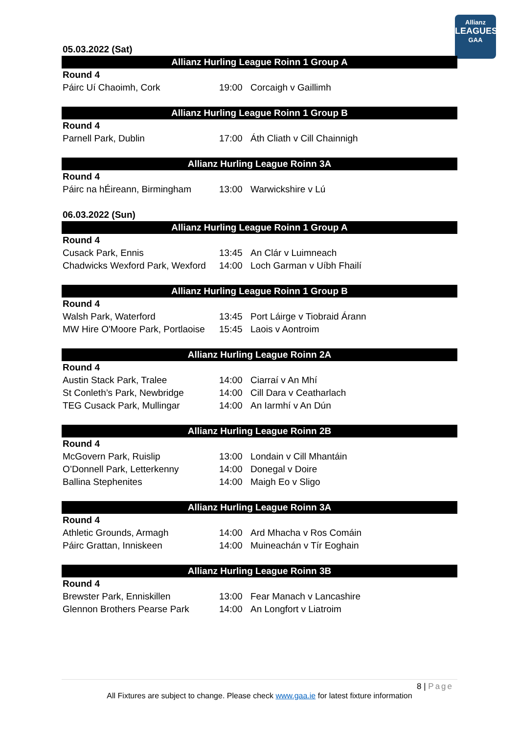Allianz
LEAGUES
GAA
05.03.2022 (Sat)
Allianz Hurling League Roinn 1 Group A
| Round 4 | | |
| Páirc Uí Chaoimh, Cork | 19:00 | Corcaigh v Gaillimh |
Allianz Hurling League Roinn 1 Group B
| Round 4 | | |
| Parnell Park, Dublin | 17:00 | Áth Cliath v Cill Chainnigh |
Allianz Hurling League Roinn 3A
| Round 4 | | |
| Páirc na hÉireann, Birmingham | 13:00 | Warwickshire v Lú |
06.03.2022 (Sun)
Allianz Hurling League Roinn 1 Group A
| Round 4 | | |
| Cusack Park, Ennis | 13:45 | An Clár v Luimneach |
| Chadwicks Wexford Park, Wexford | 14:00 | Loch Garman v Uíbh Fhailí |
Allianz Hurling League Roinn 1 Group B
| Round 4 | | |
| Walsh Park, Waterford | 13:45 | Port Láirge v Tiobraid Árann |
| MW Hire O'Moore Park, Portlaoise | 15:45 | Laois v Aontroim |
Allianz Hurling League Roinn 2A
| Round 4 | | |
| Austin Stack Park, Tralee | 14:00 | Ciarraí v An Mhí |
| St Conleth’s Park, Newbridge | 14:00 | Cill Dara v Ceatharlach |
| TEG Cusack Park, Mullingar | 14:00 | An Iarmhí v An Dún |
Allianz Hurling League Roinn 2B
| Round 4 | | |
| McGovern Park, Ruislip | 13:00 | Londain v Cill Mhantáin |
| O’Donnell Park, Letterkenny | 14:00 | Donegal v Doire |
| Ballina Stephenites | 14:00 | Maigh Eo v Sligo |
Allianz Hurling League Roinn 3A
| Round 4 | | |
| Athletic Grounds, Armagh | 14:00 | Ard Mhacha v Ros Comáin |
| Páirc Grattan, Inniskeen | 14:00 | Muineachán v Tír Eoghain |
Allianz Hurling League Roinn 3B
| Round 4 | | |
| Brewster Park, Enniskillen | 13:00 | Fear Manach v Lancashire |
| Glennon Brothers Pearse Park | 14:00 | An Longfort v Liatroim |
8 | Page
All Fixtures are subject to change. Please check www.gaa.ie for latest fixture information